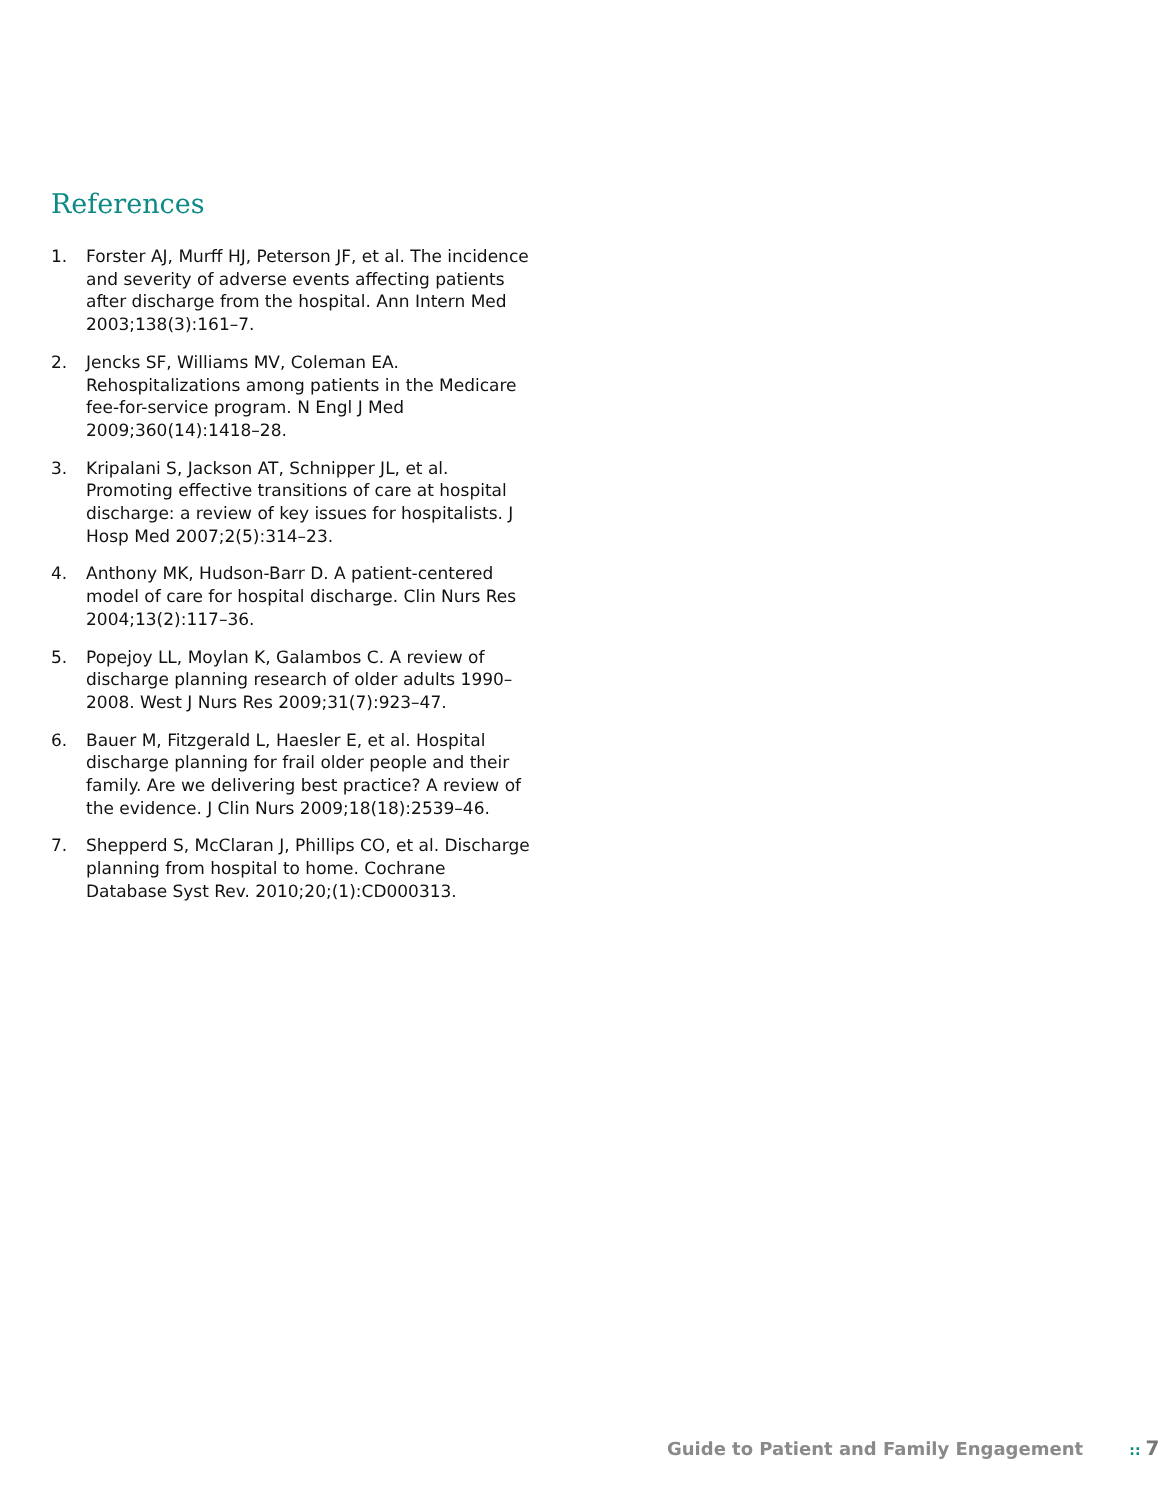References
1. Forster AJ, Murff HJ, Peterson JF, et al. The incidence and severity of adverse events affecting patients after discharge from the hospital. Ann Intern Med 2003;138(3):161–7.
2. Jencks SF, Williams MV, Coleman EA. Rehospitalizations among patients in the Medicare fee-for-service program. N Engl J Med 2009;360(14):1418–28.
3. Kripalani S, Jackson AT, Schnipper JL, et al. Promoting effective transitions of care at hospital discharge: a review of key issues for hospitalists. J Hosp Med 2007;2(5):314–23.
4. Anthony MK, Hudson-Barr D. A patient-centered model of care for hospital discharge. Clin Nurs Res 2004;13(2):117–36.
5. Popejoy LL, Moylan K, Galambos C. A review of discharge planning research of older adults 1990–2008. West J Nurs Res 2009;31(7):923–47.
6. Bauer M, Fitzgerald L, Haesler E, et al. Hospital discharge planning for frail older people and their family. Are we delivering best practice? A review of the evidence. J Clin Nurs 2009;18(18):2539–46.
7. Shepperd S, McClaran J, Phillips CO, et al. Discharge planning from hospital to home. Cochrane Database Syst Rev. 2010;20;(1):CD000313.
Guide to Patient and Family Engagement :: 7